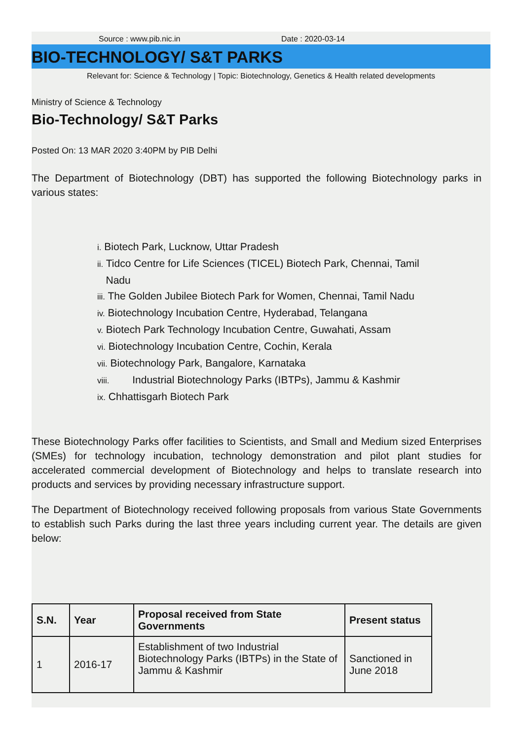Source : www.pib.nic.in Date : 2020-03-14
BIO-TECHNOLOGY/ S&T PARKS
Relevant for: Science & Technology | Topic: Biotechnology, Genetics & Health related developments
Ministry of Science & Technology
Bio-Technology/ S&T Parks
Posted On: 13 MAR 2020 3:40PM by PIB Delhi
The Department of Biotechnology (DBT) has supported the following Biotechnology parks in various states:
i. Biotech Park, Lucknow, Uttar Pradesh
ii. Tidco Centre for Life Sciences (TICEL) Biotech Park, Chennai, Tamil
Nadu
iii. The Golden Jubilee Biotech Park for Women, Chennai, Tamil Nadu
iv. Biotechnology Incubation Centre, Hyderabad, Telangana
v. Biotech Park Technology Incubation Centre, Guwahati, Assam
vi. Biotechnology Incubation Centre, Cochin, Kerala
vii. Biotechnology Park, Bangalore, Karnataka
viii. Industrial Biotechnology Parks (IBTPs), Jammu & Kashmir
ix. Chhattisgarh Biotech Park
These Biotechnology Parks offer facilities to Scientists, and Small and Medium sized Enterprises (SMEs) for technology incubation, technology demonstration and pilot plant studies for accelerated commercial development of Biotechnology and helps to translate research into products and services by providing necessary infrastructure support.
The Department of Biotechnology received following proposals from various State Governments to establish such Parks during the last three years including current year. The details are given below:
| S.N. | Year | Proposal received from State Governments | Present status |
| --- | --- | --- | --- |
| 1 | 2016-17 | Establishment of two Industrial Biotechnology Parks (IBTPs) in the State of Jammu & Kashmir | Sanctioned in June 2018 |